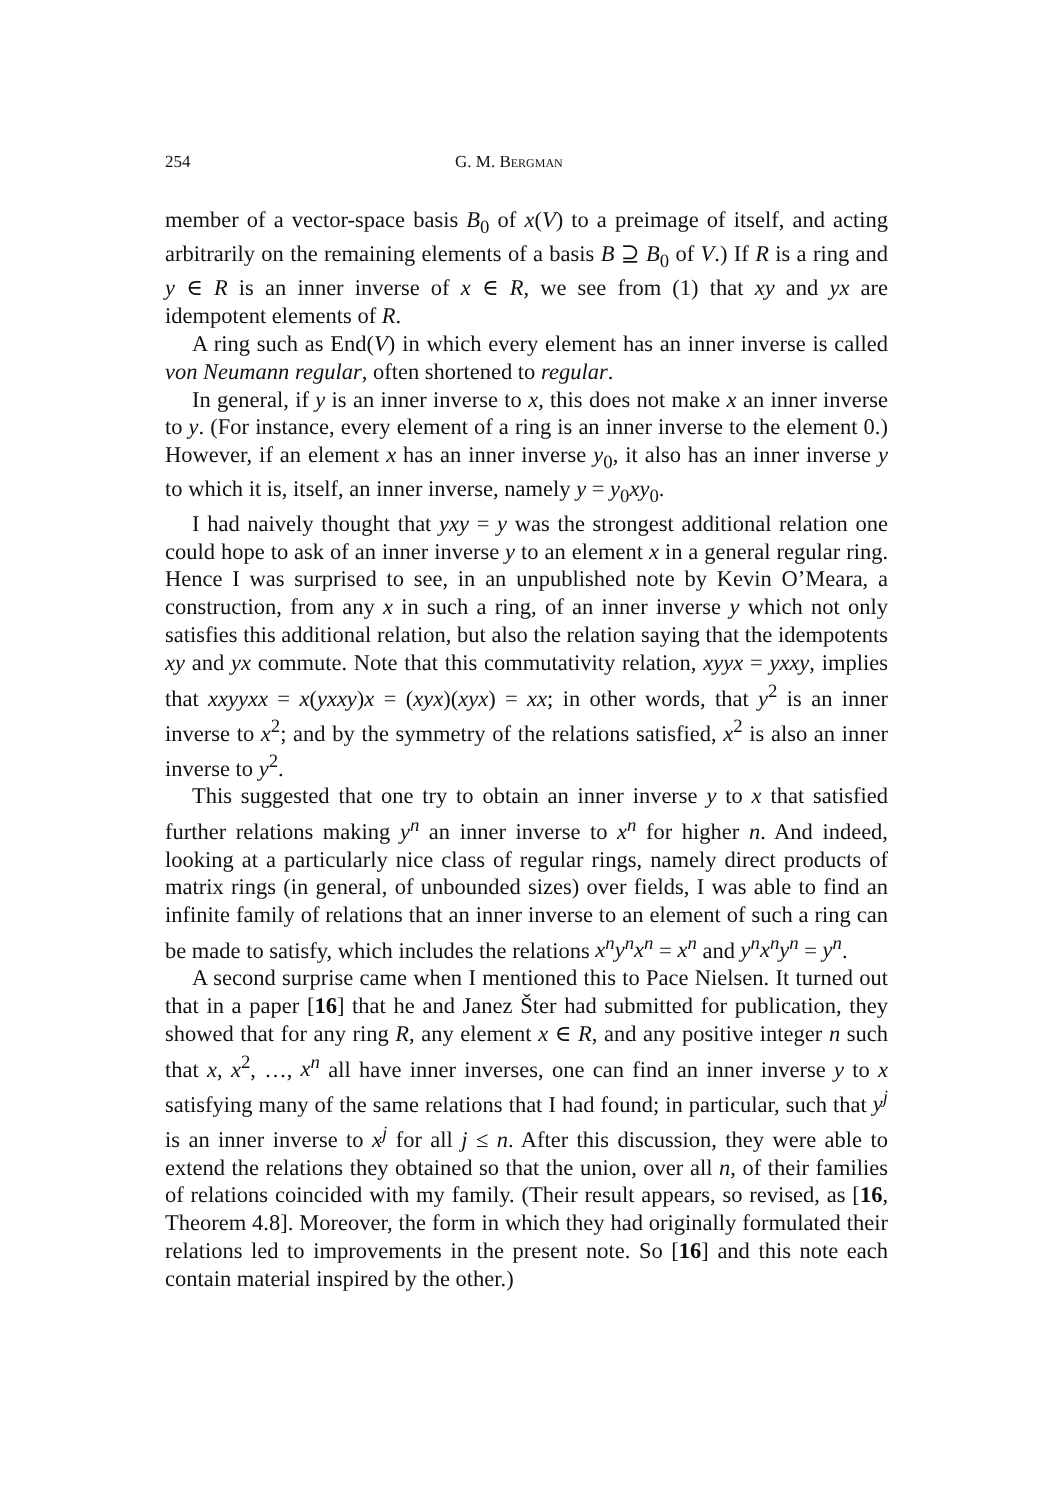254 G. M. Bergman
member of a vector-space basis B<sub>0</sub> of x(V) to a preimage of itself, and acting arbitrarily on the remaining elements of a basis B ⊇ B<sub>0</sub> of V.) If R is a ring and y ∈ R is an inner inverse of x ∈ R, we see from (1) that xy and yx are idempotent elements of R.
A ring such as End(V) in which every element has an inner inverse is called von Neumann regular, often shortened to regular.
In general, if y is an inner inverse to x, this does not make x an inner inverse to y. (For instance, every element of a ring is an inner inverse to the element 0.) However, if an element x has an inner inverse y<sub>0</sub>, it also has an inner inverse y to which it is, itself, an inner inverse, namely y = y<sub>0</sub>xy<sub>0</sub>.
I had naively thought that yxy = y was the strongest additional relation one could hope to ask of an inner inverse y to an element x in a general regular ring. Hence I was surprised to see, in an unpublished note by Kevin O’Meara, a construction, from any x in such a ring, of an inner inverse y which not only satisfies this additional relation, but also the relation saying that the idempotents xy and yx commute. Note that this commutativity relation, xyyx = yxxy, implies that xxyyxx = x(yxxy)x = (xyx)(xyx) = xx; in other words, that y<sup>2</sup> is an inner inverse to x<sup>2</sup>; and by the symmetry of the relations satisfied, x<sup>2</sup> is also an inner inverse to y<sup>2</sup>.
This suggested that one try to obtain an inner inverse y to x that satisfied further relations making y<sup>n</sup> an inner inverse to x<sup>n</sup> for higher n. And indeed, looking at a particularly nice class of regular rings, namely direct products of matrix rings (in general, of unbounded sizes) over fields, I was able to find an infinite family of relations that an inner inverse to an element of such a ring can be made to satisfy, which includes the relations x<sup>n</sup>y<sup>n</sup>x<sup>n</sup> = x<sup>n</sup> and y<sup>n</sup>x<sup>n</sup>y<sup>n</sup> = y<sup>n</sup>.
A second surprise came when I mentioned this to Pace Nielsen. It turned out that in a paper [16] that he and Janez Šter had submitted for publication, they showed that for any ring R, any element x ∈ R, and any positive integer n such that x, x<sup>2</sup>, …, x<sup>n</sup> all have inner inverses, one can find an inner inverse y to x satisfying many of the same relations that I had found; in particular, such that y<sup>j</sup> is an inner inverse to x<sup>j</sup> for all j ≤ n. After this discussion, they were able to extend the relations they obtained so that the union, over all n, of their families of relations coincided with my family. (Their result appears, so revised, as [16, Theorem 4.8]. Moreover, the form in which they had originally formulated their relations led to improvements in the present note. So [16] and this note each contain material inspired by the other.)